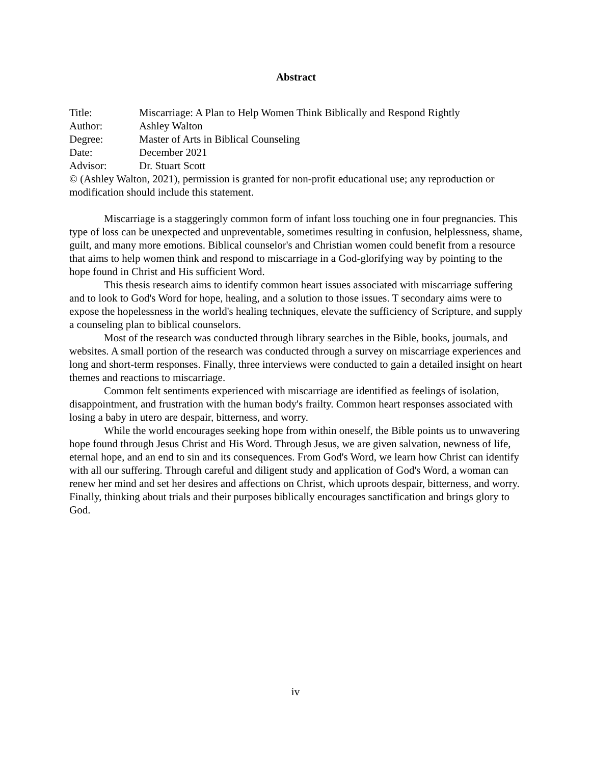Abstract
Title: Miscarriage: A Plan to Help Women Think Biblically and Respond Rightly
Author: Ashley Walton
Degree: Master of Arts in Biblical Counseling
Date: December 2021
Advisor: Dr. Stuart Scott
© (Ashley Walton, 2021), permission is granted for non-profit educational use; any reproduction or modification should include this statement.
Miscarriage is a staggeringly common form of infant loss touching one in four pregnancies. This type of loss can be unexpected and unpreventable, sometimes resulting in confusion, helplessness, shame, guilt, and many more emotions. Biblical counselor's and Christian women could benefit from a resource that aims to help women think and respond to miscarriage in a God-glorifying way by pointing to the hope found in Christ and His sufficient Word.
This thesis research aims to identify common heart issues associated with miscarriage suffering and to look to God's Word for hope, healing, and a solution to those issues. T secondary aims were to expose the hopelessness in the world's healing techniques, elevate the sufficiency of Scripture, and supply a counseling plan to biblical counselors.
Most of the research was conducted through library searches in the Bible, books, journals, and websites. A small portion of the research was conducted through a survey on miscarriage experiences and long and short-term responses. Finally, three interviews were conducted to gain a detailed insight on heart themes and reactions to miscarriage.
Common felt sentiments experienced with miscarriage are identified as feelings of isolation, disappointment, and frustration with the human body's frailty. Common heart responses associated with losing a baby in utero are despair, bitterness, and worry.
While the world encourages seeking hope from within oneself, the Bible points us to unwavering hope found through Jesus Christ and His Word. Through Jesus, we are given salvation, newness of life, eternal hope, and an end to sin and its consequences. From God's Word, we learn how Christ can identify with all our suffering. Through careful and diligent study and application of God's Word, a woman can renew her mind and set her desires and affections on Christ, which uproots despair, bitterness, and worry. Finally, thinking about trials and their purposes biblically encourages sanctification and brings glory to God.
iv